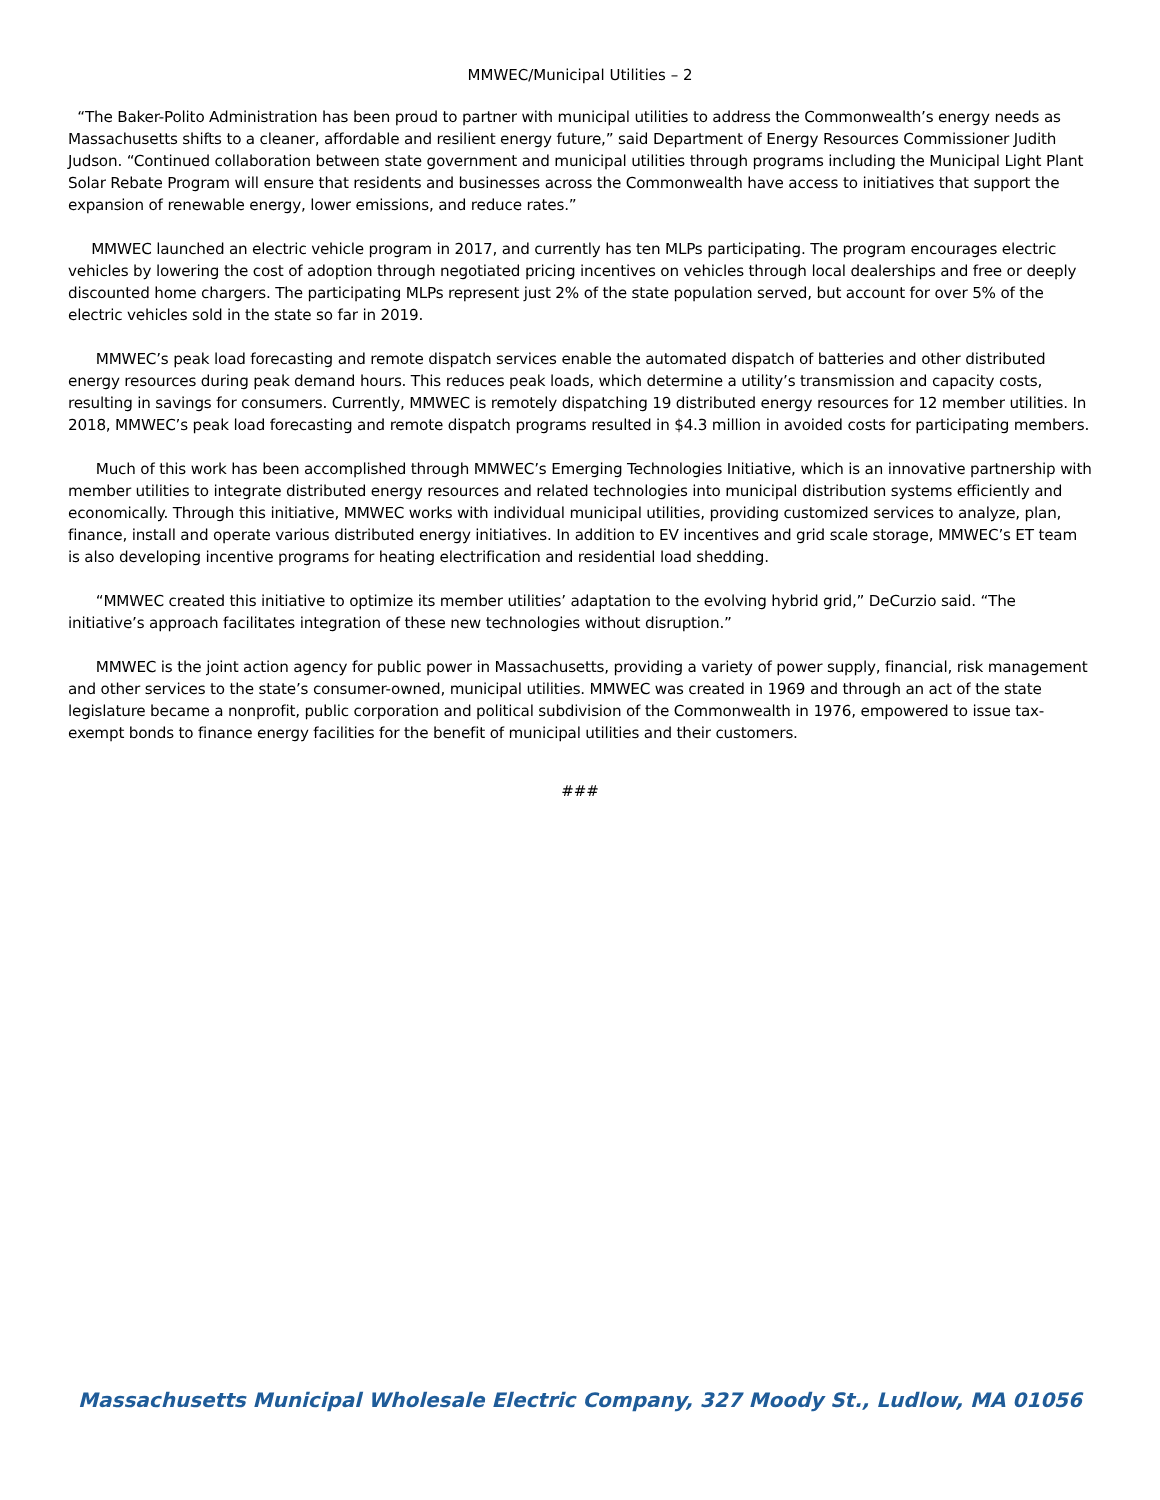MMWEC/Municipal Utilities – 2
“The Baker-Polito Administration has been proud to partner with municipal utilities to address the Commonwealth’s energy needs as Massachusetts shifts to a cleaner, affordable and resilient energy future,” said Department of Energy Resources Commissioner Judith Judson. “Continued collaboration between state government and municipal utilities through programs including the Municipal Light Plant Solar Rebate Program will ensure that residents and businesses across the Commonwealth have access to initiatives that support the expansion of renewable energy, lower emissions, and reduce rates.”
MMWEC launched an electric vehicle program in 2017, and currently has ten MLPs participating. The program encourages electric vehicles by lowering the cost of adoption through negotiated pricing incentives on vehicles through local dealerships and free or deeply discounted home chargers. The participating MLPs represent just 2% of the state population served, but account for over 5% of the electric vehicles sold in the state so far in 2019.
MMWEC’s peak load forecasting and remote dispatch services enable the automated dispatch of batteries and other distributed energy resources during peak demand hours. This reduces peak loads, which determine a utility’s transmission and capacity costs, resulting in savings for consumers. Currently, MMWEC is remotely dispatching 19 distributed energy resources for 12 member utilities. In 2018, MMWEC’s peak load forecasting and remote dispatch programs resulted in $4.3 million in avoided costs for participating members.
Much of this work has been accomplished through MMWEC’s Emerging Technologies Initiative, which is an innovative partnership with member utilities to integrate distributed energy resources and related technologies into municipal distribution systems efficiently and economically. Through this initiative, MMWEC works with individual municipal utilities, providing customized services to analyze, plan, finance, install and operate various distributed energy initiatives. In addition to EV incentives and grid scale storage, MMWEC’s ET team is also developing incentive programs for heating electrification and residential load shedding.
“MMWEC created this initiative to optimize its member utilities’ adaptation to the evolving hybrid grid,” DeCurzio said. “The initiative’s approach facilitates integration of these new technologies without disruption.”
MMWEC is the joint action agency for public power in Massachusetts, providing a variety of power supply, financial, risk management and other services to the state’s consumer-owned, municipal utilities. MMWEC was created in 1969 and through an act of the state legislature became a nonprofit, public corporation and political subdivision of the Commonwealth in 1976, empowered to issue tax-exempt bonds to finance energy facilities for the benefit of municipal utilities and their customers.
###
Massachusetts Municipal Wholesale Electric Company, 327 Moody St., Ludlow, MA 01056